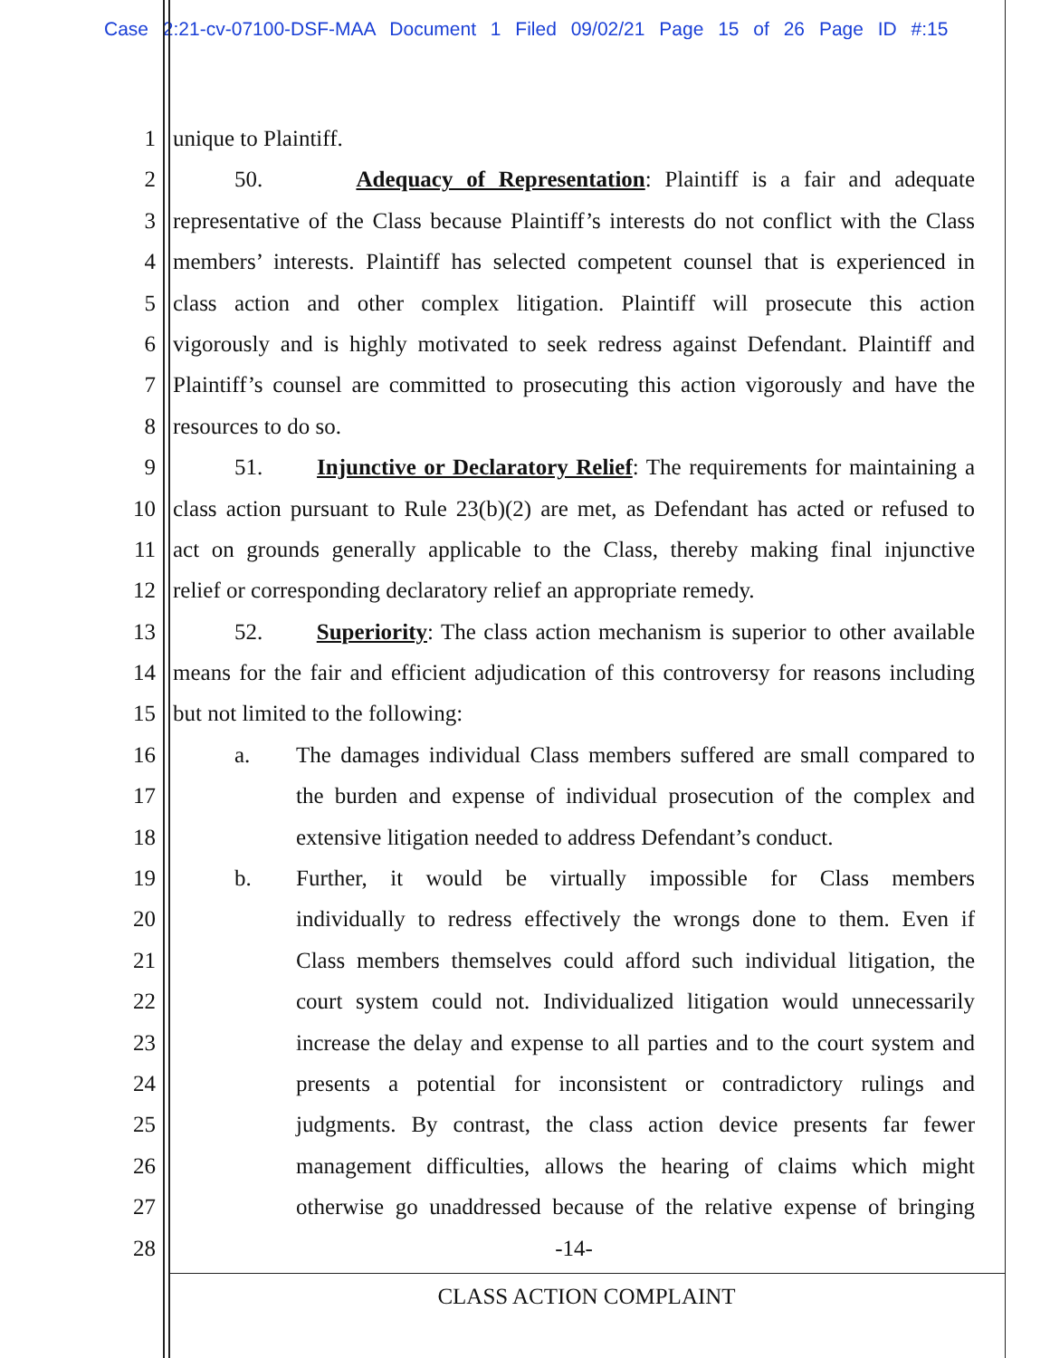Case 2:21-cv-07100-DSF-MAA Document 1 Filed 09/02/21 Page 15 of 26 Page ID #:15
1 unique to Plaintiff.
2 50. Adequacy of Representation: Plaintiff is a fair and adequate
3 representative of the Class because Plaintiff’s interests do not conflict with the Class
4 members’ interests. Plaintiff has selected competent counsel that is experienced in
5 class action and other complex litigation. Plaintiff will prosecute this action
6 vigorously and is highly motivated to seek redress against Defendant. Plaintiff and
7 Plaintiff’s counsel are committed to prosecuting this action vigorously and have the
8 resources to do so.
9 51. Injunctive or Declaratory Relief: The requirements for maintaining a
10 class action pursuant to Rule 23(b)(2) are met, as Defendant has acted or refused to
11 act on grounds generally applicable to the Class, thereby making final injunctive
12 relief or corresponding declaratory relief an appropriate remedy.
13 52. Superiority: The class action mechanism is superior to other available
14 means for the fair and efficient adjudication of this controversy for reasons including
15 but not limited to the following:
16 a. The damages individual Class members suffered are small compared to
17 the burden and expense of individual prosecution of the complex and
18 extensive litigation needed to address Defendant’s conduct.
19 b. Further, it would be virtually impossible for Class members
20 individually to redress effectively the wrongs done to them. Even if
21 Class members themselves could afford such individual litigation, the
22 court system could not. Individualized litigation would unnecessarily
23 increase the delay and expense to all parties and to the court system and
24 presents a potential for inconsistent or contradictory rulings and
25 judgments. By contrast, the class action device presents far fewer
26 management difficulties, allows the hearing of claims which might
27 otherwise go unaddressed because of the relative expense of bringing
28 -14-
CLASS ACTION COMPLAINT